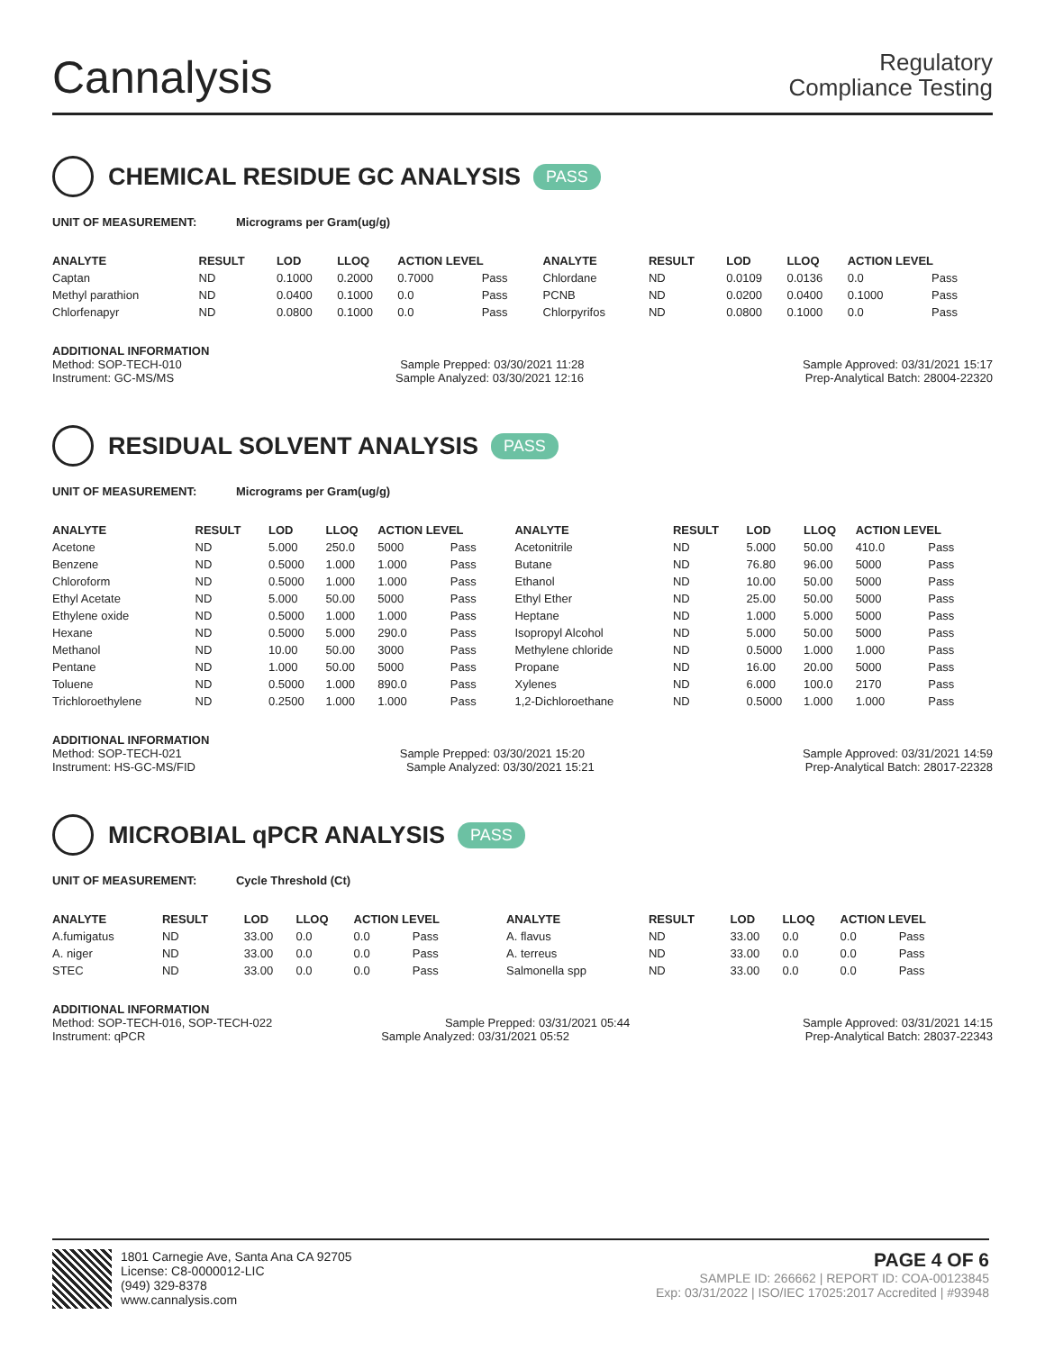Cannalysis
Regulatory
Compliance Testing
CHEMICAL RESIDUE GC ANALYSIS PASS
UNIT OF MEASUREMENT: Micrograms per Gram(ug/g)
| ANALYTE | RESULT | LOD | LLOQ | ACTION LEVEL | | ANALYTE | RESULT | LOD | LLOQ | ACTION LEVEL | |
| --- | --- | --- | --- | --- | --- | --- | --- | --- | --- | --- | --- |
| Captan | ND | 0.1000 | 0.2000 | 0.7000 | Pass | Chlordane | ND | 0.0109 | 0.0136 | 0.0 | Pass |
| Methyl parathion | ND | 0.0400 | 0.1000 | 0.0 | Pass | PCNB | ND | 0.0200 | 0.0400 | 0.1000 | Pass |
| Chlorfenapyr | ND | 0.0800 | 0.1000 | 0.0 | Pass | Chlorpyrifos | ND | 0.0800 | 0.1000 | 0.0 | Pass |
ADDITIONAL INFORMATION
Method: SOP-TECH-010 Sample Prepped: 03/30/2021 11:28 Sample Approved: 03/31/2021 15:17
Instrument: GC-MS/MS Sample Analyzed: 03/30/2021 12:16 Prep-Analytical Batch: 28004-22320
RESIDUAL SOLVENT ANALYSIS PASS
UNIT OF MEASUREMENT: Micrograms per Gram(ug/g)
| ANALYTE | RESULT | LOD | LLOQ | ACTION LEVEL | | ANALYTE | RESULT | LOD | LLOQ | ACTION LEVEL | |
| --- | --- | --- | --- | --- | --- | --- | --- | --- | --- | --- | --- |
| Acetone | ND | 5.000 | 250.0 | 5000 | Pass | Acetonitrile | ND | 5.000 | 50.00 | 410.0 | Pass |
| Benzene | ND | 0.5000 | 1.000 | 1.000 | Pass | Butane | ND | 76.80 | 96.00 | 5000 | Pass |
| Chloroform | ND | 0.5000 | 1.000 | 1.000 | Pass | Ethanol | ND | 10.00 | 50.00 | 5000 | Pass |
| Ethyl Acetate | ND | 5.000 | 50.00 | 5000 | Pass | Ethyl Ether | ND | 25.00 | 50.00 | 5000 | Pass |
| Ethylene oxide | ND | 0.5000 | 1.000 | 1.000 | Pass | Heptane | ND | 1.000 | 5.000 | 5000 | Pass |
| Hexane | ND | 0.5000 | 5.000 | 290.0 | Pass | Isopropyl Alcohol | ND | 5.000 | 50.00 | 5000 | Pass |
| Methanol | ND | 10.00 | 50.00 | 3000 | Pass | Methylene chloride | ND | 0.5000 | 1.000 | 1.000 | Pass |
| Pentane | ND | 1.000 | 50.00 | 5000 | Pass | Propane | ND | 16.00 | 20.00 | 5000 | Pass |
| Toluene | ND | 0.5000 | 1.000 | 890.0 | Pass | Xylenes | ND | 6.000 | 100.0 | 2170 | Pass |
| Trichloroethylene | ND | 0.2500 | 1.000 | 1.000 | Pass | 1,2-Dichloroethane | ND | 0.5000 | 1.000 | 1.000 | Pass |
ADDITIONAL INFORMATION
Method: SOP-TECH-021 Sample Prepped: 03/30/2021 15:20 Sample Approved: 03/31/2021 14:59
Instrument: HS-GC-MS/FID Sample Analyzed: 03/30/2021 15:21 Prep-Analytical Batch: 28017-22328
MICROBIAL qPCR ANALYSIS PASS
UNIT OF MEASUREMENT: Cycle Threshold (Ct)
| ANALYTE | RESULT | LOD | LLOQ | ACTION LEVEL | | ANALYTE | RESULT | LOD | LLOQ | ACTION LEVEL | |
| --- | --- | --- | --- | --- | --- | --- | --- | --- | --- | --- | --- |
| A.fumigatus | ND | 33.00 | 0.0 | 0.0 | Pass | A. flavus | ND | 33.00 | 0.0 | 0.0 | Pass |
| A. niger | ND | 33.00 | 0.0 | 0.0 | Pass | A. terreus | ND | 33.00 | 0.0 | 0.0 | Pass |
| STEC | ND | 33.00 | 0.0 | 0.0 | Pass | Salmonella spp | ND | 33.00 | 0.0 | 0.0 | Pass |
ADDITIONAL INFORMATION
Method: SOP-TECH-016, SOP-TECH-022 Sample Prepped: 03/31/2021 05:44 Sample Approved: 03/31/2021 14:15
Instrument: qPCR Sample Analyzed: 03/31/2021 05:52 Prep-Analytical Batch: 28037-22343
1801 Carnegie Ave, Santa Ana CA 92705
License: C8-0000012-LIC
(949) 329-8378
www.cannalysis.com
PAGE 4 OF 6
SAMPLE ID: 266662 | REPORT ID: COA-00123845
Exp: 03/31/2022 | ISO/IEC 17025:2017 Accredited | #93948